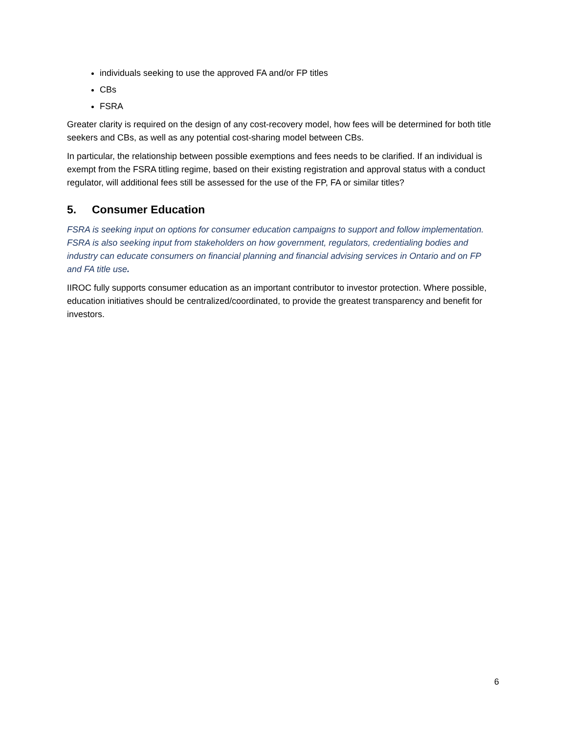individuals seeking to use the approved FA and/or FP titles
CBs
FSRA
Greater clarity is required on the design of any cost-recovery model, how fees will be determined for both title seekers and CBs, as well as any potential cost-sharing model between CBs.
In particular, the relationship between possible exemptions and fees needs to be clarified. If an individual is exempt from the FSRA titling regime, based on their existing registration and approval status with a conduct regulator, will additional fees still be assessed for the use of the FP, FA or similar titles?
5. Consumer Education
FSRA is seeking input on options for consumer education campaigns to support and follow implementation. FSRA is also seeking input from stakeholders on how government, regulators, credentialing bodies and industry can educate consumers on financial planning and financial advising services in Ontario and on FP and FA title use.
IIROC fully supports consumer education as an important contributor to investor protection. Where possible, education initiatives should be centralized/coordinated, to provide the greatest transparency and benefit for investors.
6